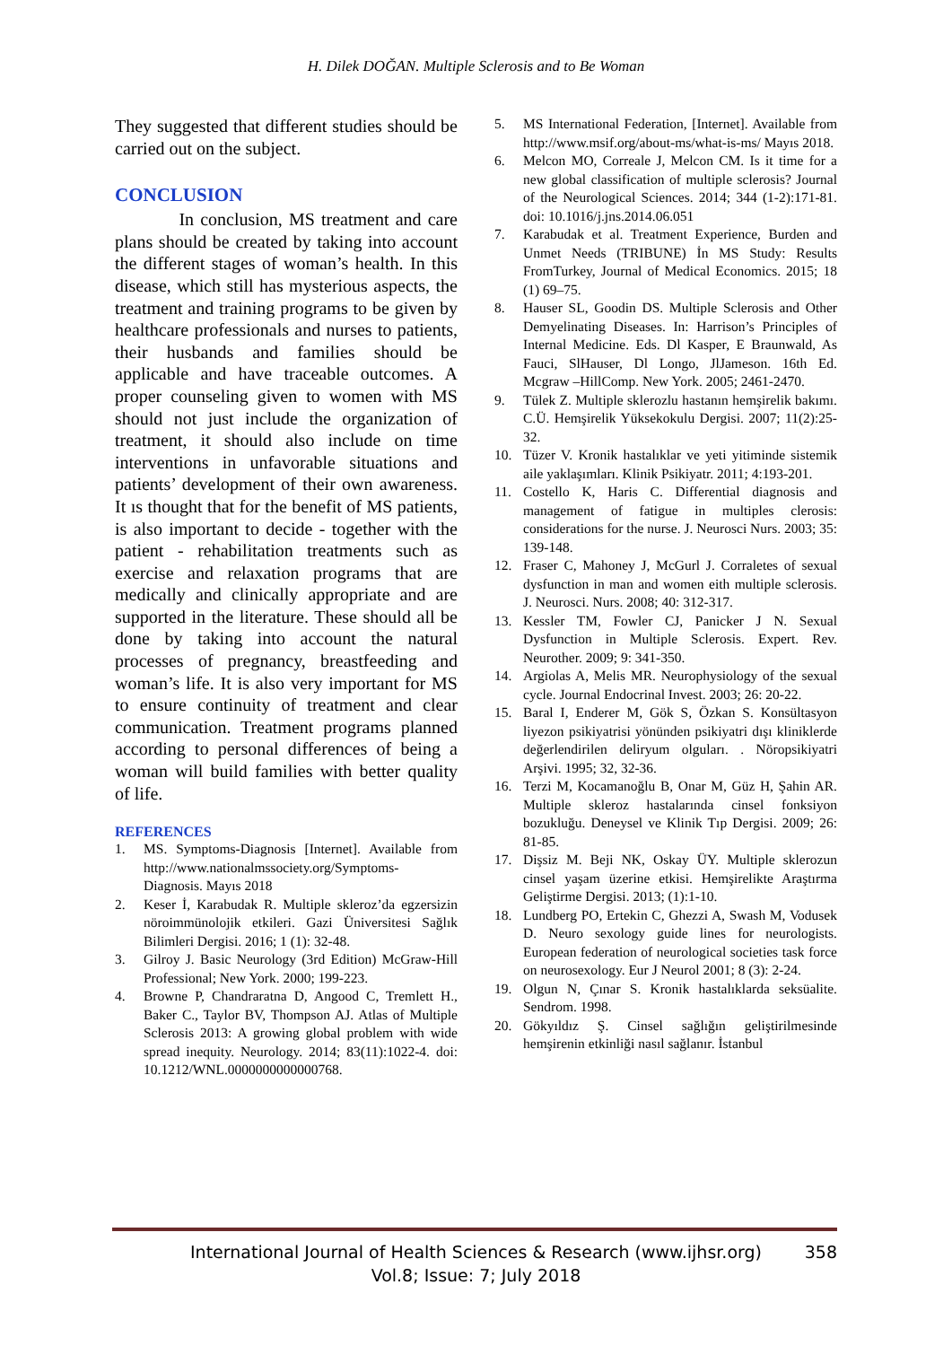H. Dilek DOĞAN. Multiple Sclerosis and to Be Woman
They suggested that different studies should be carried out on the subject.
CONCLUSION
In conclusion, MS treatment and care plans should be created by taking into account the different stages of woman’s health. In this disease, which still has mysterious aspects, the treatment and training programs to be given by healthcare professionals and nurses to patients, their husbands and families should be applicable and have traceable outcomes. A proper counseling given to women with MS should not just include the organization of treatment, it should also include on time interventions in unfavorable situations and patients’ development of their own awareness. It ıs thought that for the benefit of MS patients, is also important to decide - together with the patient - rehabilitation treatments such as exercise and relaxation programs that are medically and clinically appropriate and are supported in the literature. These should all be done by taking into account the natural processes of pregnancy, breastfeeding and woman’s life. It is also very important for MS to ensure continuity of treatment and clear communication. Treatment programs planned according to personal differences of being a woman will build families with better quality of life.
REFERENCES
1. MS. Symptoms-Diagnosis [Internet]. Available from http://www.nationalmssociety.org/Symptoms-Diagnosis. Mayıs 2018
2. Keser İ, Karabudak R. Multiple skleroz’da egzersizin nöroimmünolojik etkileri. Gazi Üniversitesi Sağlık Bilimleri Dergisi. 2016; 1 (1): 32-48.
3. Gilroy J. Basic Neurology (3rd Edition) McGraw-Hill Professional; New York. 2000; 199-223.
4. Browne P, Chandraratna D, Angood C, Tremlett H., Baker C., Taylor BV, Thompson AJ. Atlas of Multiple Sclerosis 2013: A growing global problem with wide spread inequity. Neurology. 2014; 83(11):1022-4. doi: 10.1212/WNL.0000000000000768.
5. MS International Federation, [Internet]. Available from http://www.msif.org/about-ms/what-is-ms/ Mayıs 2018.
6. Melcon MO, Correale J, Melcon CM. Is it time for a new global classification of multiple sclerosis? Journal of the Neurological Sciences. 2014; 344 (1-2):171-81. doi: 10.1016/j.jns.2014.06.051
7. Karabudak et al. Treatment Experience, Burden and Unmet Needs (TRIBUNE) İn MS Study: Results FromTurkey, Journal of Medical Economics. 2015; 18 (1) 69–75.
8. Hauser SL, Goodin DS. Multiple Sclerosis and Other Demyelinating Diseases. In: Harrison’s Principles of Internal Medicine. Eds. Dl Kasper, E Braunwald, As Fauci, SlHauser, Dl Longo, JlJameson. 16th Ed. Mcgraw –HillComp. New York. 2005; 2461-2470.
9. Tülek Z. Multiple sklerozlu hastanın hemşirelik bakımı. C.Ü. Hemşirelik Yüksekokulu Dergisi. 2007; 11(2):25-32.
10. Tüzer V. Kronik hastalıklar ve yeti yitiminde sistemik aile yaklaşımları. Klinik Psikiyatr. 2011; 4:193-201.
11. Costello K, Haris C. Differential diagnosis and management of fatigue in multiples clerosis: considerations for the nurse. J. Neurosci Nurs. 2003; 35: 139-148.
12. Fraser C, Mahoney J, McGurl J. Corraletes of sexual dysfunction in man and women eith multiple sclerosis. J. Neurosci. Nurs. 2008; 40: 312-317.
13. Kessler TM, Fowler CJ, Panicker J N. Sexual Dysfunction in Multiple Sclerosis. Expert. Rev. Neurother. 2009; 9: 341-350.
14. Argiolas A, Melis MR. Neurophysiology of the sexual cycle. Journal Endocrinal Invest. 2003; 26: 20-22.
15. Baral I, Enderer M, Gök S, Özkan S. Konsültasyon liyezon psikiyatrisi yönünden psikiyatri dışı kliniklerde değerlendirilen deliryum olguları. . Nöropsikiyatri Arşivi. 1995; 32, 32-36.
16. Terzi M, Kocamanoğlu B, Onar M, Güz H, Şahin AR. Multiple skleroz hastalarında cinsel fonksiyon bozukluğu. Deneysel ve Klinik Tıp Dergisi. 2009; 26: 81-85.
17. Dişsiz M. Beji NK, Oskay ÜY. Multiple sklerozun cinsel yaşam üzerine etkisi. Hemşirelikte Araştırma Geliştirme Dergisi. 2013; (1):1-10.
18. Lundberg PO, Ertekin C, Ghezzi A, Swash M, Vodusek D. Neuro sexology guide lines for neurologists. European federation of neurological societies task force on neurosexology. Eur J Neurol 2001; 8 (3): 2-24.
19. Olgun N, Çınar S. Kronik hastalıklarda seksüalite. Sendrom. 1998.
20. Gökyıldız Ş. Cinsel sağlığın geliştirilmesinde hemşirenin etkinliği nasıl sağlanır. İstanbul
International Journal of Health Sciences & Research (www.ijhsr.org) 358
Vol.8; Issue: 7; July 2018